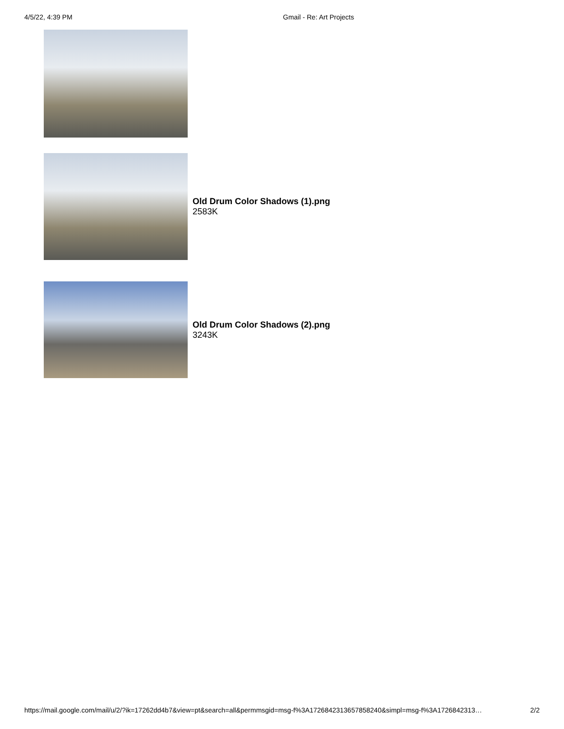4/5/22, 4:39 PM Gmail - Re: Art Projects
Old Drum Color Shadows (1).png
2583K
Old Drum Color Shadows (2).png
3243K
https://mail.google.com/mail/u/2/?ik=17262dd4b7&view=pt&search=all&permmsgid=msg-f%3A1726842313657858240&simpl=msg-f%3A1726842313… 2/2